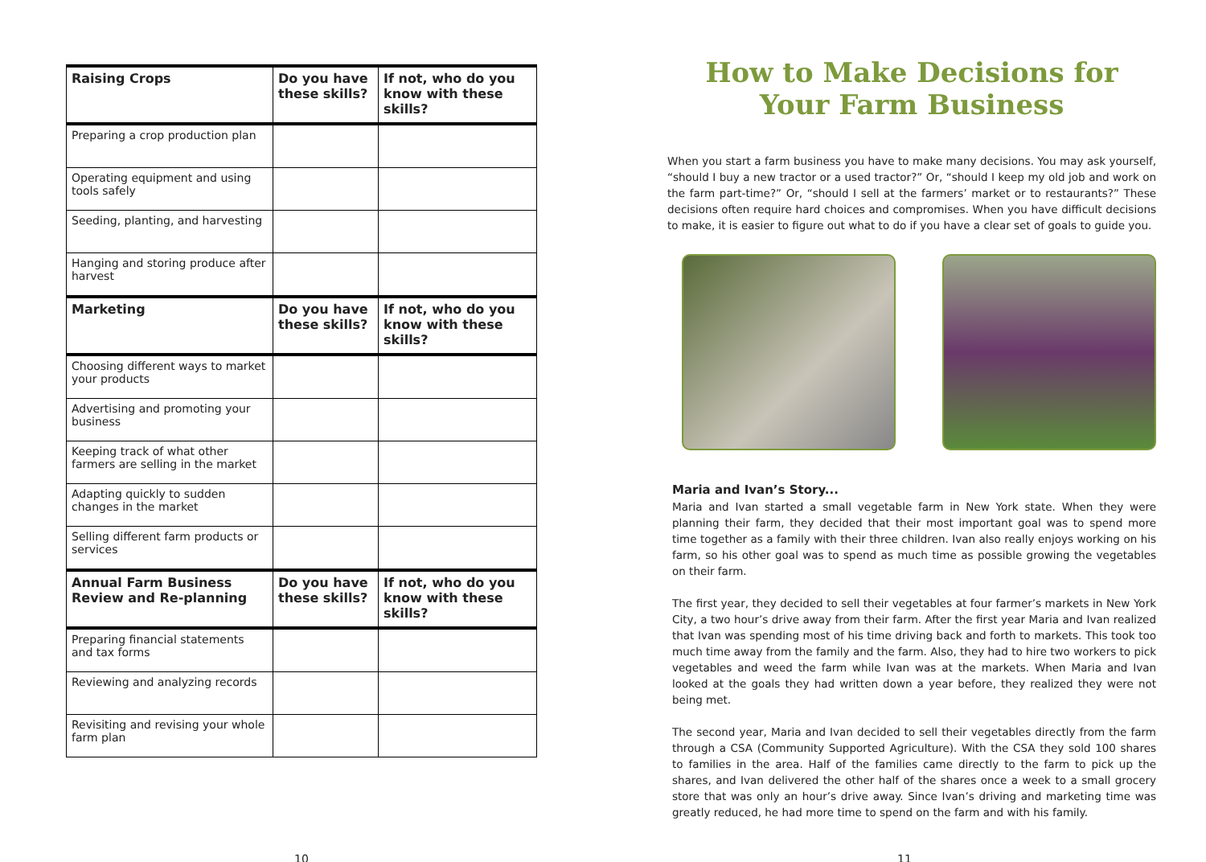| Raising Crops | Do you have these skills? | If not, who do you know with these skills? |
| --- | --- | --- |
| Preparing a crop production plan | | |
| Operating equipment and using tools safely | | |
| Seeding, planting, and harvesting | | |
| Hanging and storing produce after harvest | | |
| Marketing | Do you have these skills? | If not, who do you know with these skills? |
| Choosing different ways to market your products | | |
| Advertising and promoting your business | | |
| Keeping track of what other farmers are selling in the market | | |
| Adapting quickly to sudden changes in the market | | |
| Selling different farm products or services | | |
| Annual Farm Business Review and Re-planning | Do you have these skills? | If not, who do you know with these skills? |
| Preparing financial statements and tax forms | | |
| Reviewing and analyzing records | | |
| Revisiting and revising your whole farm plan | | |
How to Make Decisions for Your Farm Business
When you start a farm business you have to make many decisions. You may ask yourself, “should I buy a new tractor or a used tractor?” Or, “should I keep my old job and work on the farm part-time?” Or, “should I sell at the farmers’ market or to restaurants?” These decisions often require hard choices and compromises. When you have difficult decisions to make, it is easier to figure out what to do if you have a clear set of goals to guide you.
Maria and Ivan’s Story...
Maria and Ivan started a small vegetable farm in New York state. When they were planning their farm, they decided that their most important goal was to spend more time together as a family with their three children. Ivan also really enjoys working on his farm, so his other goal was to spend as much time as possible growing the vegetables on their farm.
The first year, they decided to sell their vegetables at four farmer’s markets in New York City, a two hour’s drive away from their farm. After the first year Maria and Ivan realized that Ivan was spending most of his time driving back and forth to markets. This took too much time away from the family and the farm. Also, they had to hire two workers to pick vegetables and weed the farm while Ivan was at the markets. When Maria and Ivan looked at the goals they had written down a year before, they realized they were not being met.
The second year, Maria and Ivan decided to sell their vegetables directly from the farm through a CSA (Community Supported Agriculture). With the CSA they sold 100 shares to families in the area. Half of the families came directly to the farm to pick up the shares, and Ivan delivered the other half of the shares once a week to a small grocery store that was only an hour’s drive away. Since Ivan’s driving and marketing time was greatly reduced, he had more time to spend on the farm and with his family.
10 11